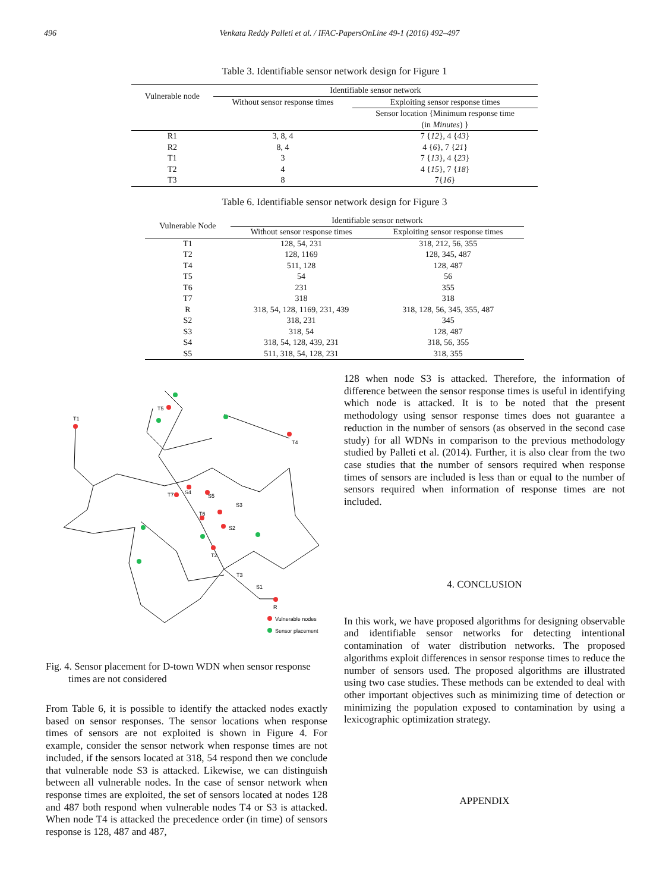496 Venkata Reddy Palleti et al. / IFAC-PapersOnLine 49-1 (2016) 492–497
Table 3. Identifiable sensor network design for Figure 1
| Vulnerable node | Identifiable sensor network | |
| --- | --- | --- |
| | Without sensor response times | Exploiting sensor response times |
| | | Sensor location {Minimum response time (in Minutes ) } |
| R1 | 3, 8, 4 | 7 { 12 }, 4 { 43 } |
| R2 | 8, 4 | 4 { 6 }, 7 { 21 } |
| T1 | 3 | 7 { 13 }, 4 { 23 } |
| T2 | 4 | 4 { 15 }, 7 { 18 } |
| T3 | 8 | 7{ 16 } |
Table 6. Identifiable sensor network design for Figure 3
| Vulnerable Node | Identifiable sensor network | |
| --- | --- | --- |
| | Without sensor response times | Exploiting sensor response times |
| T1 | 128, 54, 231 | 318, 212, 56, 355 |
| T2 | 128, 1169 | 128, 345, 487 |
| T4 | 511, 128 | 128, 487 |
| T5 | 54 | 56 |
| T6 | 231 | 355 |
| T7 | 318 | 318 |
| R | 318, 54, 128, 1169, 231, 439 | 318, 128, 56, 345, 355, 487 |
| S2 | 318, 231 | 345 |
| S3 | 318, 54 | 128, 487 |
| S4 | 318, 54, 128, 439, 231 | 318, 56, 355 |
| S5 | 511, 318, 54, 128, 231 | 318, 355 |
T1
T5
T4
T7
S4
S5
S3
T6
S2
T2
T3
S1
R
Vulnerable nodes
Sensor placement
Fig. 4. Sensor placement for D-town WDN when sensor response times are not considered
From Table 6, it is possible to identify the attacked nodes exactly based on sensor responses. The sensor locations when response times of sensors are not exploited is shown in Figure 4. For example, consider the sensor network when response times are not included, if the sensors located at 318, 54 respond then we conclude that vulnerable node S3 is attacked. Likewise, we can distinguish between all vulnerable nodes. In the case of sensor network when response times are exploited, the set of sensors located at nodes 128 and 487 both respond when vulnerable nodes T4 or S3 is attacked. When node T4 is attacked the precedence order (in time) of sensors response is 128, 487 and 487,
128 when node S3 is attacked. Therefore, the information of difference between the sensor response times is useful in identifying which node is attacked. It is to be noted that the present methodology using sensor response times does not guarantee a reduction in the number of sensors (as observed in the second case study) for all WDNs in comparison to the previous methodology studied by Palleti et al. (2014). Further, it is also clear from the two case studies that the number of sensors required when response times of sensors are included is less than or equal to the number of sensors required when information of response times are not included.
4. CONCLUSION
In this work, we have proposed algorithms for designing observable and identifiable sensor networks for detecting intentional contamination of water distribution networks. The proposed algorithms exploit differences in sensor response times to reduce the number of sensors used. The proposed algorithms are illustrated using two case studies. These methods can be extended to deal with other important objectives such as minimizing time of detection or minimizing the population exposed to contamination by using a lexicographic optimization strategy.
APPENDIX